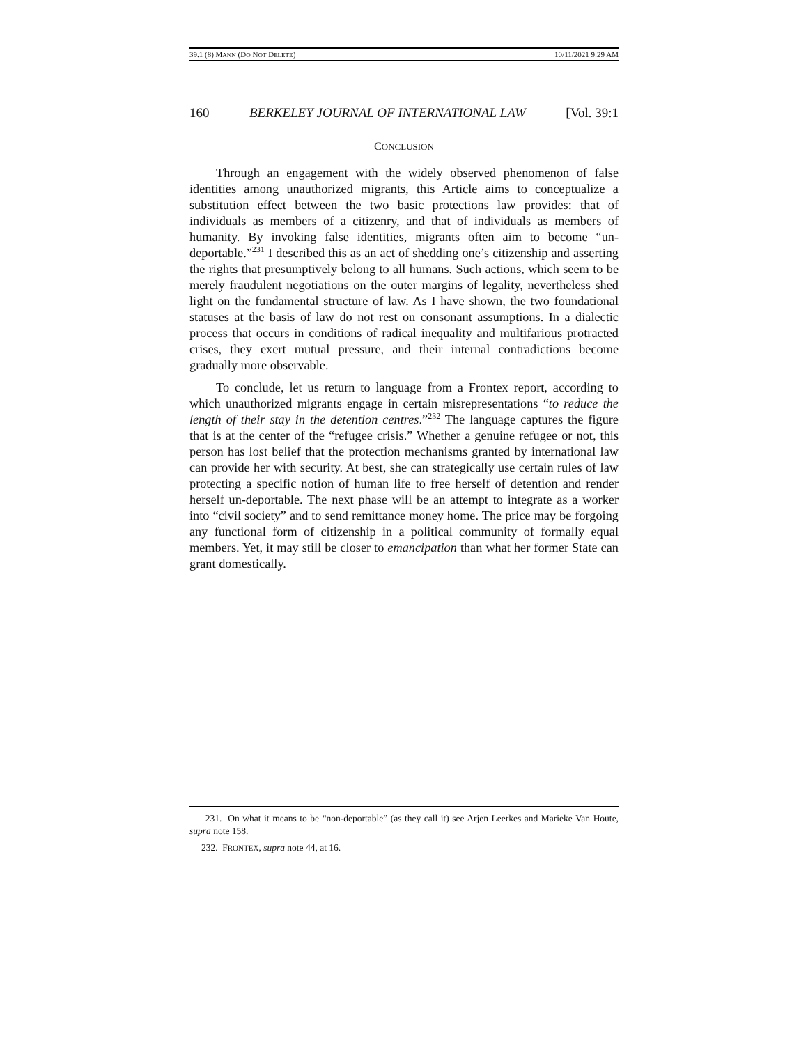39.1 (8) MANN (DO NOT DELETE) 10/11/2021 9:29 AM
160 BERKELEY JOURNAL OF INTERNATIONAL LAW [Vol. 39:1
CONCLUSION
Through an engagement with the widely observed phenomenon of false identities among unauthorized migrants, this Article aims to conceptualize a substitution effect between the two basic protections law provides: that of individuals as members of a citizenry, and that of individuals as members of humanity. By invoking false identities, migrants often aim to become “un-deportable.”<sup>231</sup> I described this as an act of shedding one’s citizenship and asserting the rights that presumptively belong to all humans. Such actions, which seem to be merely fraudulent negotiations on the outer margins of legality, nevertheless shed light on the fundamental structure of law. As I have shown, the two foundational statuses at the basis of law do not rest on consonant assumptions. In a dialectic process that occurs in conditions of radical inequality and multifarious protracted crises, they exert mutual pressure, and their internal contradictions become gradually more observable.
To conclude, let us return to language from a Frontex report, according to which unauthorized migrants engage in certain misrepresentations “to reduce the length of their stay in the detention centres.”<sup>232</sup> The language captures the figure that is at the center of the “refugee crisis.” Whether a genuine refugee or not, this person has lost belief that the protection mechanisms granted by international law can provide her with security. At best, she can strategically use certain rules of law protecting a specific notion of human life to free herself of detention and render herself un-deportable. The next phase will be an attempt to integrate as a worker into “civil society” and to send remittance money home. The price may be forgoing any functional form of citizenship in a political community of formally equal members. Yet, it may still be closer to emancipation than what her former State can grant domestically.
231. On what it means to be “non-deportable” (as they call it) see Arjen Leerkes and Marieke Van Houte, supra note 158.
232. FRONTEX, supra note 44, at 16.